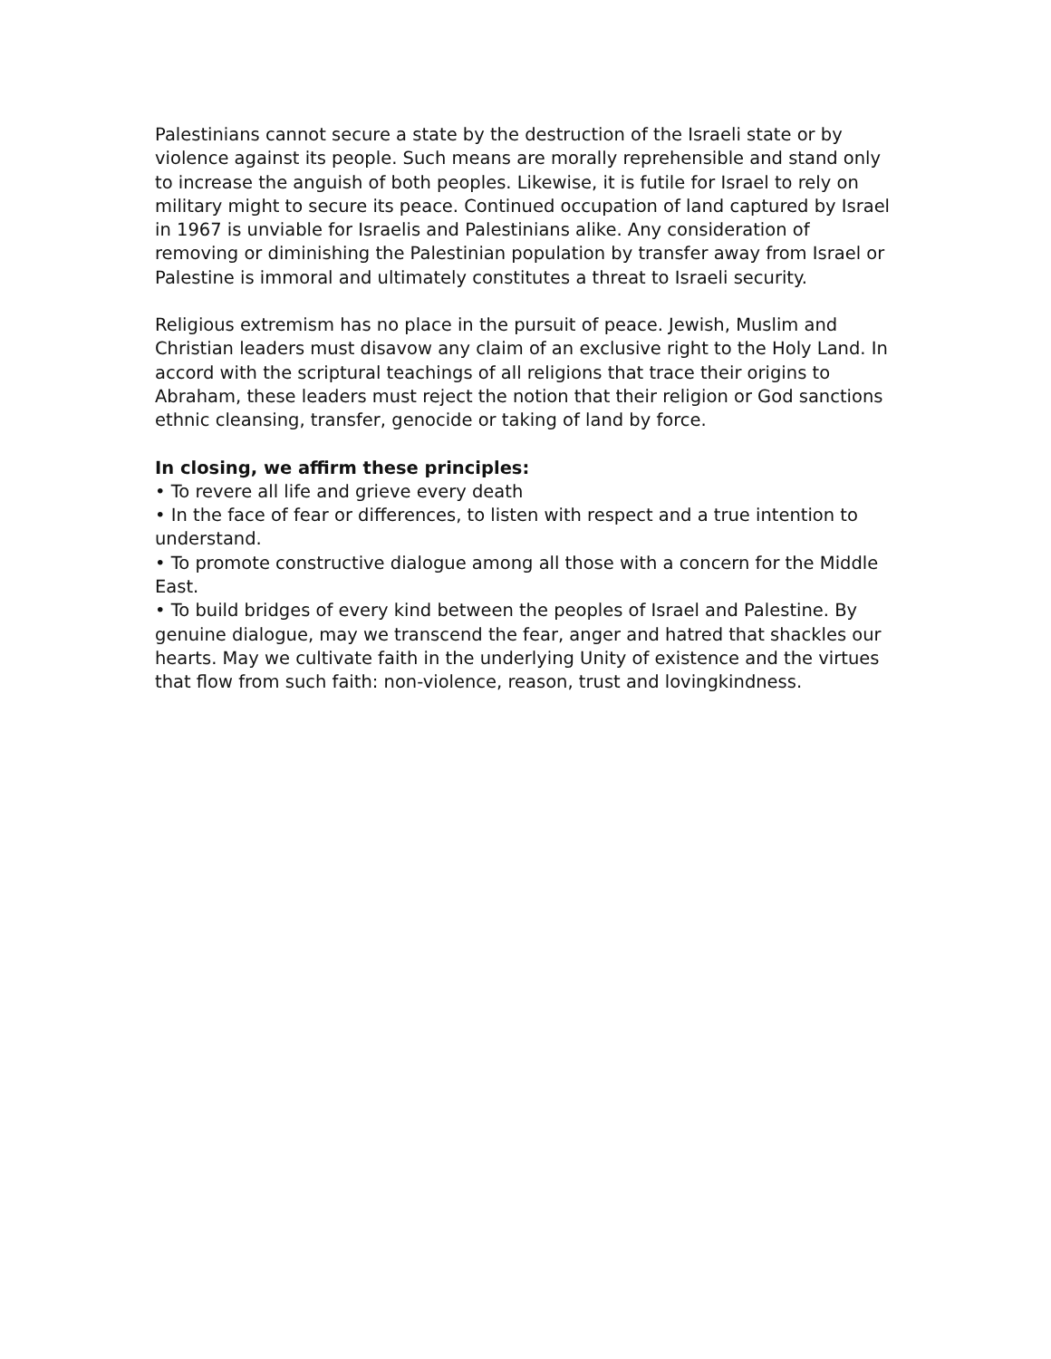Palestinians cannot secure a state by the destruction of the Israeli state or by violence against its people. Such means are morally reprehensible and stand only to increase the anguish of both peoples. Likewise, it is futile for Israel to rely on military might to secure its peace. Continued occupation of land captured by Israel in 1967 is unviable for Israelis and Palestinians alike. Any consideration of removing or diminishing the Palestinian population by transfer away from Israel or Palestine is immoral and ultimately constitutes a threat to Israeli security.
Religious extremism has no place in the pursuit of peace. Jewish, Muslim and Christian leaders must disavow any claim of an exclusive right to the Holy Land. In accord with the scriptural teachings of all religions that trace their origins to Abraham, these leaders must reject the notion that their religion or God sanctions ethnic cleansing, transfer, genocide or taking of land by force.
In closing, we affirm these principles:
• To revere all life and grieve every death
• In the face of fear or differences, to listen with respect and a true intention to understand.
• To promote constructive dialogue among all those with a concern for the Middle East.
• To build bridges of every kind between the peoples of Israel and Palestine. By genuine dialogue, may we transcend the fear, anger and hatred that shackles our hearts. May we cultivate faith in the underlying Unity of existence and the virtues that flow from such faith: non-violence, reason, trust and lovingkindness.